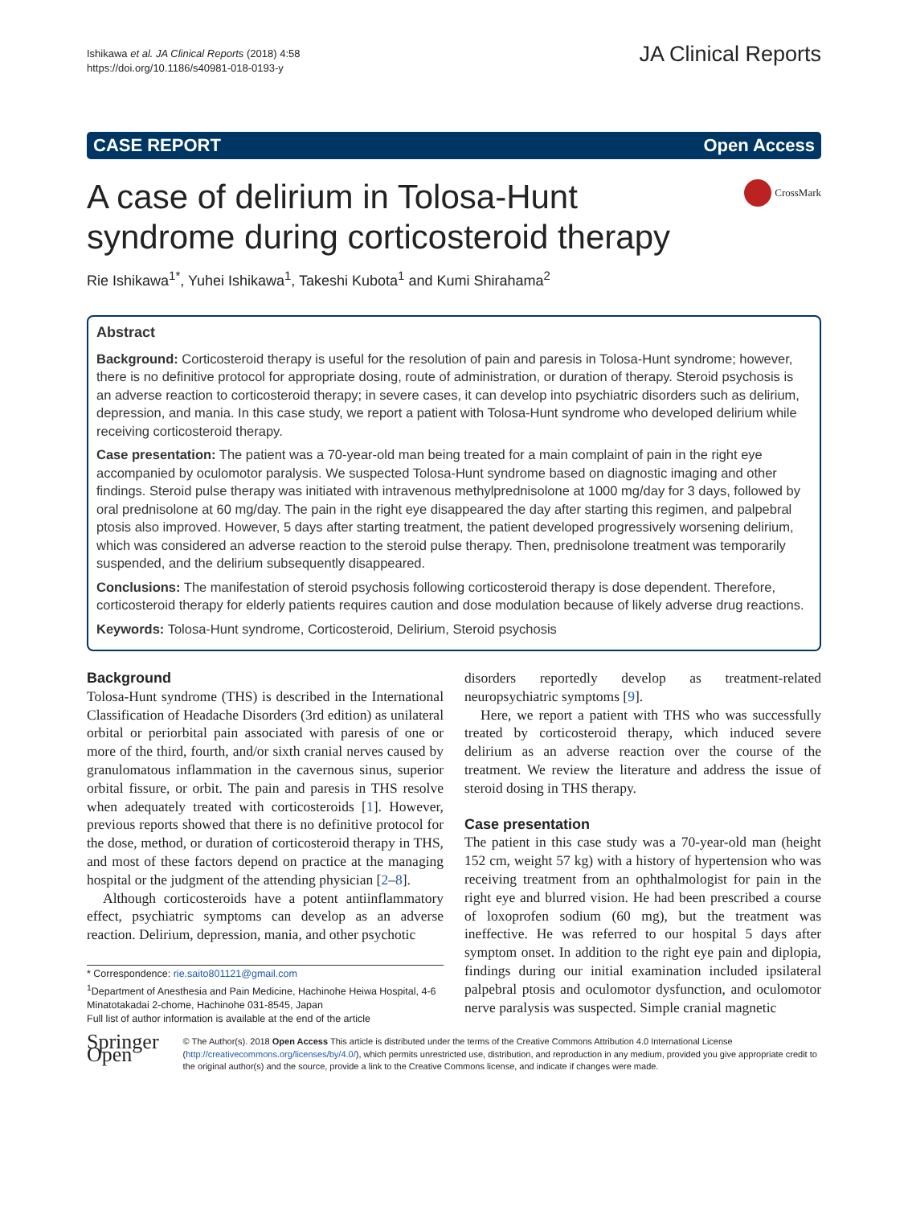Ishikawa et al. JA Clinical Reports (2018) 4:58
https://doi.org/10.1186/s40981-018-0193-y
JA Clinical Reports
CASE REPORT Open Access
A case of delirium in Tolosa-Hunt
syndrome during corticosteroid therapy
CrossMark
Rie Ishikawa<sup>1*</sup>, Yuhei Ishikawa<sup>1</sup>, Takeshi Kubota<sup>1</sup> and Kumi Shirahama<sup>2</sup>
Abstract
Background: Corticosteroid therapy is useful for the resolution of pain and paresis in Tolosa-Hunt syndrome; however, there is no definitive protocol for appropriate dosing, route of administration, or duration of therapy. Steroid psychosis is an adverse reaction to corticosteroid therapy; in severe cases, it can develop into psychiatric disorders such as delirium, depression, and mania. In this case study, we report a patient with Tolosa-Hunt syndrome who developed delirium while receiving corticosteroid therapy.
Case presentation: The patient was a 70-year-old man being treated for a main complaint of pain in the right eye accompanied by oculomotor paralysis. We suspected Tolosa-Hunt syndrome based on diagnostic imaging and other findings. Steroid pulse therapy was initiated with intravenous methylprednisolone at 1000 mg/day for 3 days, followed by oral prednisolone at 60 mg/day. The pain in the right eye disappeared the day after starting this regimen, and palpebral ptosis also improved. However, 5 days after starting treatment, the patient developed progressively worsening delirium, which was considered an adverse reaction to the steroid pulse therapy. Then, prednisolone treatment was temporarily suspended, and the delirium subsequently disappeared.
Conclusions: The manifestation of steroid psychosis following corticosteroid therapy is dose dependent. Therefore, corticosteroid therapy for elderly patients requires caution and dose modulation because of likely adverse drug reactions.
Keywords: Tolosa-Hunt syndrome, Corticosteroid, Delirium, Steroid psychosis
Background
Tolosa-Hunt syndrome (THS) is described in the International Classification of Headache Disorders (3rd edition) as unilateral orbital or periorbital pain associated with paresis of one or more of the third, fourth, and/or sixth cranial nerves caused by granulomatous inflammation in the cavernous sinus, superior orbital fissure, or orbit. The pain and paresis in THS resolve when adequately treated with corticosteroids [1]. However, previous reports showed that there is no definitive protocol for the dose, method, or duration of corticosteroid therapy in THS, and most of these factors depend on practice at the managing hospital or the judgment of the attending physician [2–8].
Although corticosteroids have a potent antiinflammatory effect, psychiatric symptoms can develop as an adverse reaction. Delirium, depression, mania, and other psychotic
* Correspondence: rie.saito801121@gmail.com
<sup>1</sup> Department of Anesthesia and Pain Medicine, Hachinohe Heiwa Hospital, 4-6 Minatotakadai 2-chome, Hachinohe 031-8545, Japan
Full list of author information is available at the end of the article
disorders reportedly develop as treatment-related neuropsychiatric symptoms [9].
Here, we report a patient with THS who was successfully treated by corticosteroid therapy, which induced severe delirium as an adverse reaction over the course of the treatment. We review the literature and address the issue of steroid dosing in THS therapy.
Case presentation
The patient in this case study was a 70-year-old man (height 152 cm, weight 57 kg) with a history of hypertension who was receiving treatment from an ophthalmologist for pain in the right eye and blurred vision. He had been prescribed a course of loxoprofen sodium (60 mg), but the treatment was ineffective. He was referred to our hospital 5 days after symptom onset. In addition to the right eye pain and diplopia, findings during our initial examination included ipsilateral palpebral ptosis and oculomotor dysfunction, and oculomotor nerve paralysis was suspected. Simple cranial magnetic
Springer Open
© The Author(s). 2018 Open Access This article is distributed under the terms of the Creative Commons Attribution 4.0 International License (http://creativecommons.org/licenses/by/4.0/), which permits unrestricted use, distribution, and reproduction in any medium, provided you give appropriate credit to the original author(s) and the source, provide a link to the Creative Commons license, and indicate if changes were made.